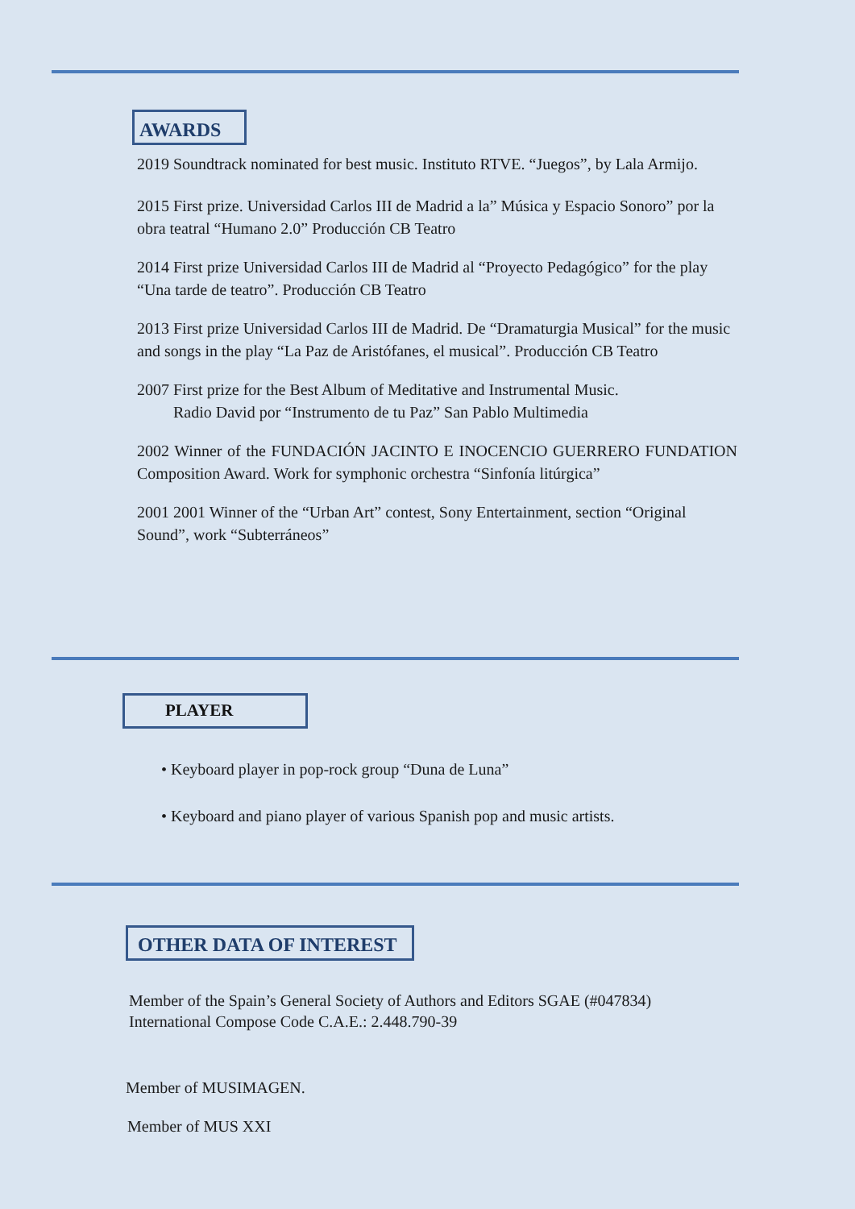AWARDS
2019 Soundtrack nominated for best music. Instituto RTVE. “Juegos”, by Lala Armijo.
2015 First prize. Universidad Carlos III de Madrid a la” Música y Espacio Sonoro” por la obra teatral “Humano 2.0” Producción CB Teatro
2014 First prize Universidad Carlos III de Madrid al “Proyecto Pedagógico” for the play “Una tarde de teatro”. Producción CB Teatro
2013 First prize Universidad Carlos III de Madrid. De “Dramaturgia Musical” for the music and songs in the play “La Paz de Aristófanes, el musical”. Producción CB Teatro
2007 First prize for the Best Album of Meditative and Instrumental Music.
Radio David por “Instrumento de tu Paz” San Pablo Multimedia
2002 Winner of the FUNDACIÓN JACINTO E INOCENCIO GUERRERO FUNDATION Composition Award. Work for symphonic orchestra “Sinfonía litúrgica”
2001 2001 Winner of the “Urban Art” contest, Sony Entertainment, section “Original Sound”, work “Subterráneos”
PLAYER
• Keyboard player in pop-rock group “Duna de Luna”
• Keyboard and piano player of various Spanish pop and music artists.
OTHER DATA OF INTEREST
Member of the Spain’s General Society of Authors and Editors SGAE (#047834)
International Compose Code C.A.E.: 2.448.790-39
Member of MUSIMAGEN.
Member of MUS XXI